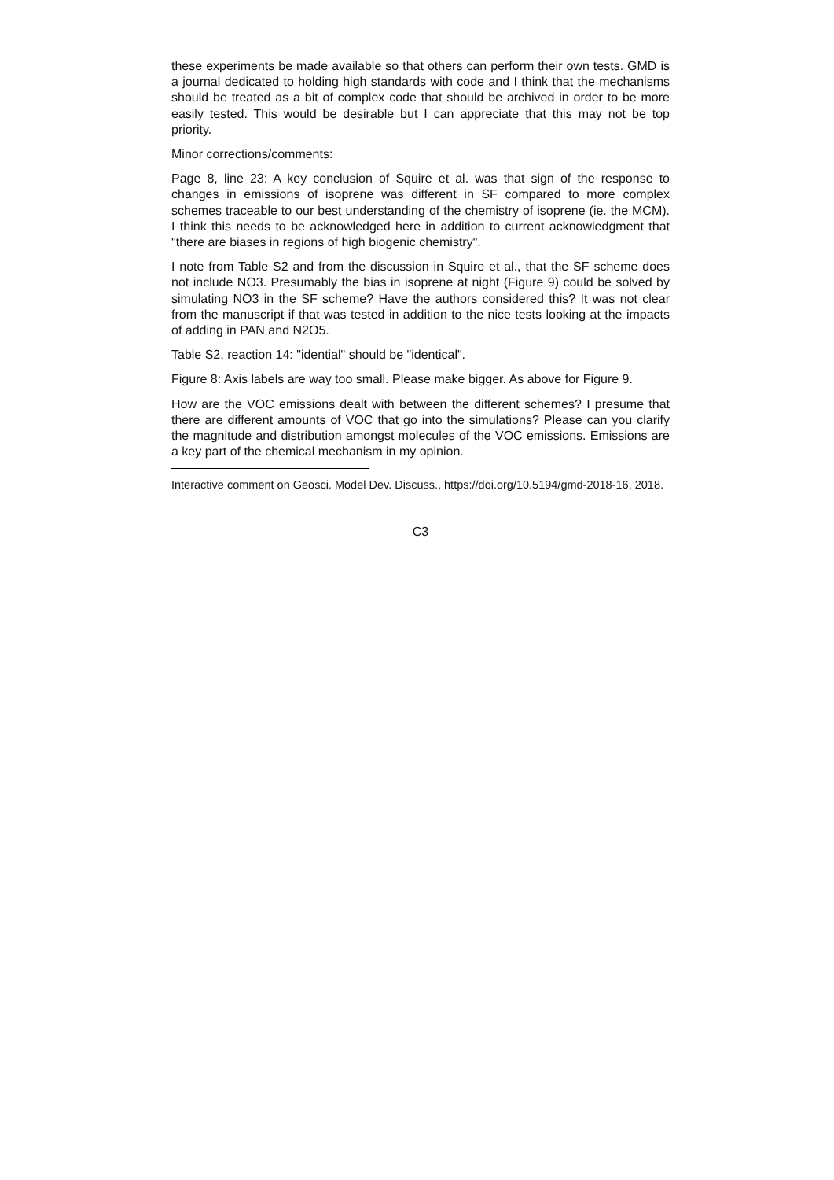these experiments be made available so that others can perform their own tests. GMD is a journal dedicated to holding high standards with code and I think that the mechanisms should be treated as a bit of complex code that should be archived in order to be more easily tested. This would be desirable but I can appreciate that this may not be top priority.
Minor corrections/comments:
Page 8, line 23: A key conclusion of Squire et al. was that sign of the response to changes in emissions of isoprene was different in SF compared to more complex schemes traceable to our best understanding of the chemistry of isoprene (ie. the MCM). I think this needs to be acknowledged here in addition to current acknowledgment that "there are biases in regions of high biogenic chemistry".
I note from Table S2 and from the discussion in Squire et al., that the SF scheme does not include NO3. Presumably the bias in isoprene at night (Figure 9) could be solved by simulating NO3 in the SF scheme? Have the authors considered this? It was not clear from the manuscript if that was tested in addition to the nice tests looking at the impacts of adding in PAN and N2O5.
Table S2, reaction 14: "idential" should be "identical".
Figure 8: Axis labels are way too small. Please make bigger. As above for Figure 9.
How are the VOC emissions dealt with between the different schemes? I presume that there are different amounts of VOC that go into the simulations? Please can you clarify the magnitude and distribution amongst molecules of the VOC emissions. Emissions are a key part of the chemical mechanism in my opinion.
Interactive comment on Geosci. Model Dev. Discuss., https://doi.org/10.5194/gmd-2018-16, 2018.
C3